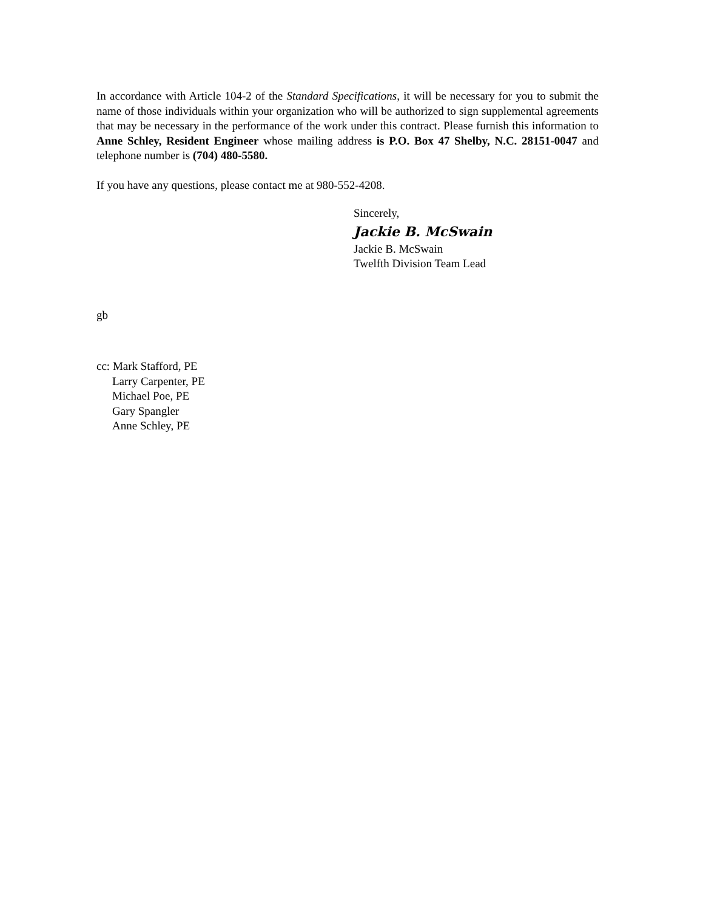In accordance with Article 104-2 of the Standard Specifications, it will be necessary for you to submit the name of those individuals within your organization who will be authorized to sign supplemental agreements that may be necessary in the performance of the work under this contract. Please furnish this information to Anne Schley, Resident Engineer whose mailing address is P.O. Box 47 Shelby, N.C. 28151-0047 and telephone number is (704) 480-5580.
If you have any questions, please contact me at 980-552-4208.
Sincerely,
Jackie B. McSwain
Jackie B. McSwain
Twelfth Division Team Lead
gb
cc: Mark Stafford, PE
Larry Carpenter, PE
Michael Poe, PE
Gary Spangler
Anne Schley, PE